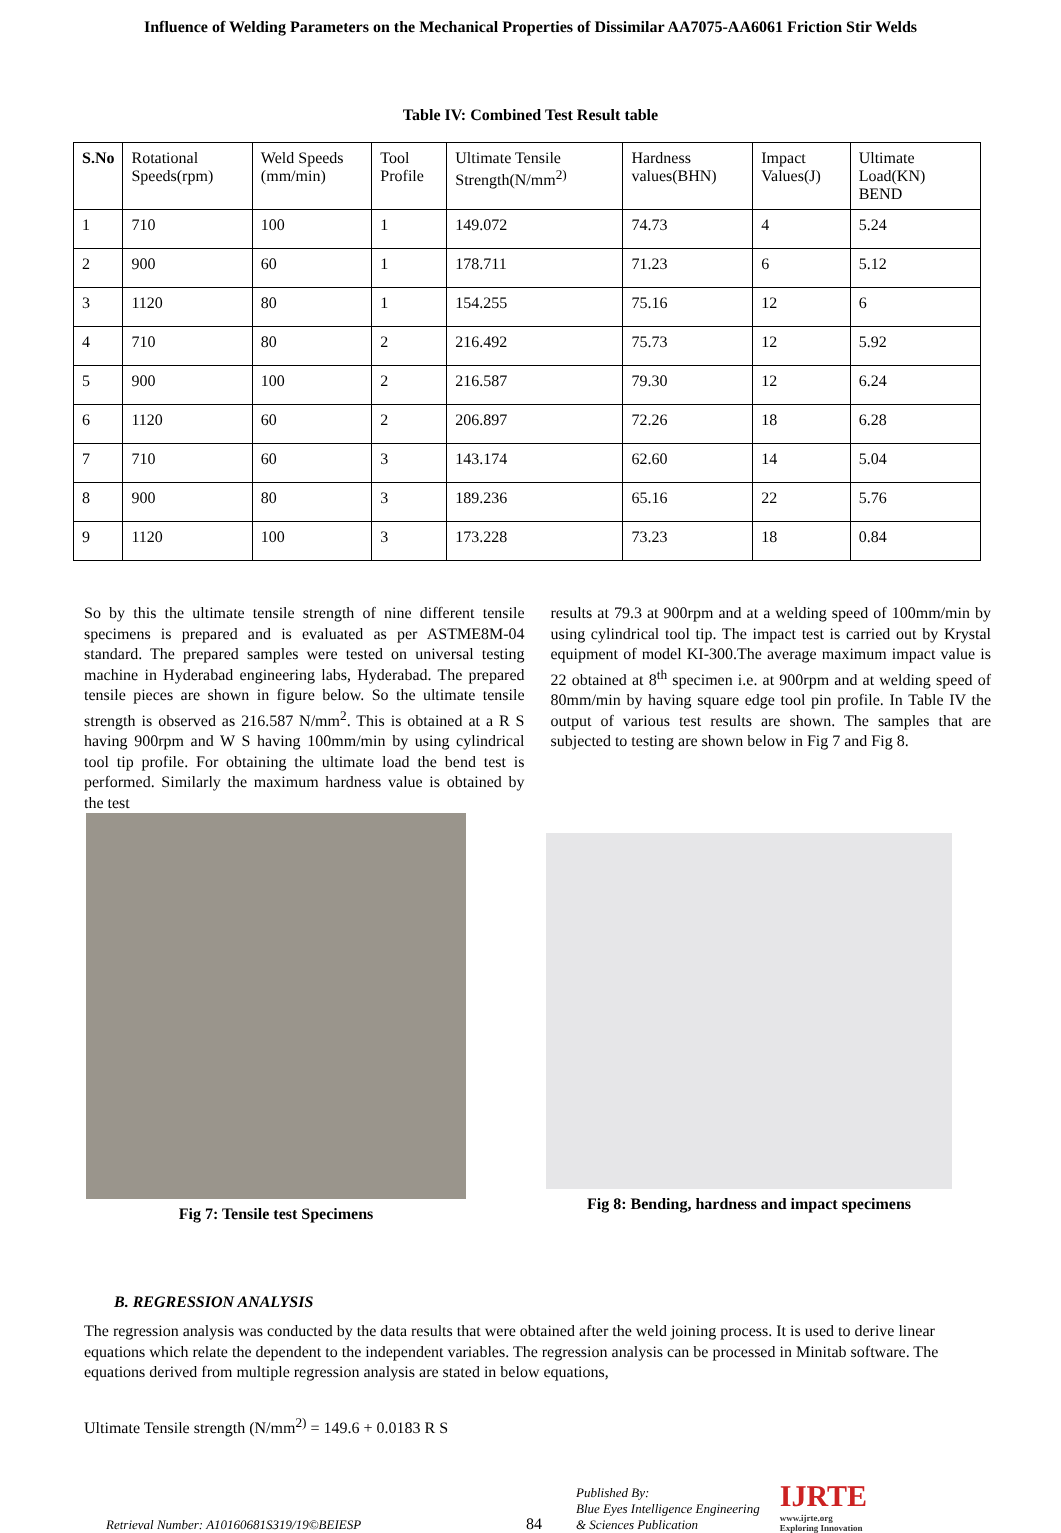Influence of Welding Parameters on the Mechanical Properties of Dissimilar AA7075-AA6061 Friction Stir Welds
Table IV: Combined Test Result table
| S.No | Rotational Speeds(rpm) | Weld Speeds (mm/min) | Tool Profile | Ultimate Tensile Strength(N/mm<sup>2)</sup> | Hardness values(BHN) | Impact Values(J) | Ultimate Load(KN) BEND |
| --- | --- | --- | --- | --- | --- | --- | --- |
| 1 | 710 | 100 | 1 | 149.072 | 74.73 | 4 | 5.24 |
| 2 | 900 | 60 | 1 | 178.711 | 71.23 | 6 | 5.12 |
| 3 | 1120 | 80 | 1 | 154.255 | 75.16 | 12 | 6 |
| 4 | 710 | 80 | 2 | 216.492 | 75.73 | 12 | 5.92 |
| 5 | 900 | 100 | 2 | 216.587 | 79.30 | 12 | 6.24 |
| 6 | 1120 | 60 | 2 | 206.897 | 72.26 | 18 | 6.28 |
| 7 | 710 | 60 | 3 | 143.174 | 62.60 | 14 | 5.04 |
| 8 | 900 | 80 | 3 | 189.236 | 65.16 | 22 | 5.76 |
| 9 | 1120 | 100 | 3 | 173.228 | 73.23 | 18 | 0.84 |
So by this the ultimate tensile strength of nine different tensile specimens is prepared and is evaluated as per ASTME8M-04 standard. The prepared samples were tested on universal testing machine in Hyderabad engineering labs, Hyderabad. The prepared tensile pieces are shown in figure below. So the ultimate tensile strength is observed as 216.587 N/mm<sup>2</sup>. This is obtained at a R S having 900rpm and W S having 100mm/min by using cylindrical tool tip profile. For obtaining the ultimate load the bend test is performed. Similarly the maximum hardness value is obtained by the test
results at 79.3 at 900rpm and at a welding speed of 100mm/min by using cylindrical tool tip. The impact test is carried out by Krystal equipment of model KI-300.The average maximum impact value is 22 obtained at 8<sup>th</sup> specimen i.e. at 900rpm and at welding speed of 80mm/min by having square edge tool pin profile. In Table IV the output of various test results are shown. The samples that are subjected to testing are shown below in Fig 7 and Fig 8.
Fig 7: Tensile test Specimens
Fig 8: Bending, hardness and impact specimens
B. REGRESSION ANALYSIS
The regression analysis was conducted by the data results that were obtained after the weld joining process. It is used to derive linear equations which relate the dependent to the independent variables. The regression analysis can be processed in Minitab software. The equations derived from multiple regression analysis are stated in below equations,
Ultimate Tensile strength (N/mm<sup>2)</sup> = 149.6 + 0.0183 R S
Retrieval Number: A10160681S319/19©BEIESP
84
Published By:
Blue Eyes Intelligence Engineering
& Sciences Publication
IJRTE
www.ijrte.org
Exploring Innovation